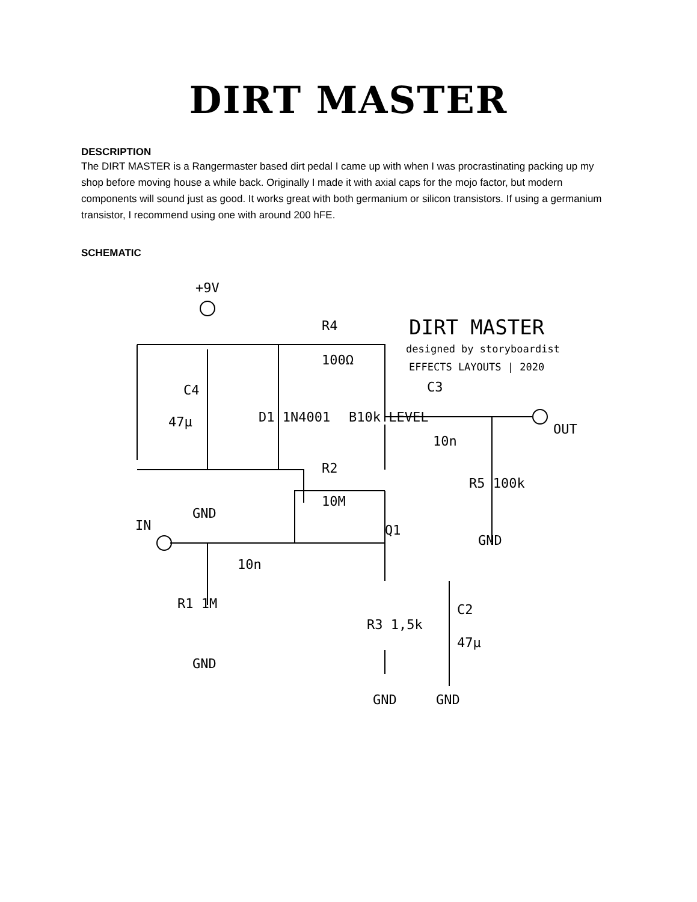DIRT MASTER
DESCRIPTION
The DIRT MASTER is a Rangermaster based dirt pedal I came up with when I was procrastinating packing up my shop before moving house a while back. Originally I made it with axial caps for the mojo factor, but modern components will sound just as good. It works great with both germanium or silicon transistors. If using a germanium transistor, I recommend using one with around 200 hFE.
SCHEMATIC
+9V
R4
100Ω
C4
47µ
D1 1N4001
B10k LEVEL
10n
OUT
R2
10M
GND
IN
10n
Q1
R1 1M
GND
R3 1,5k
C2
47µ
GND
GND
R5 100k
GND
C3
DIRT MASTER
designed by storyboardist
EFFECTS LAYOUTS | 2020